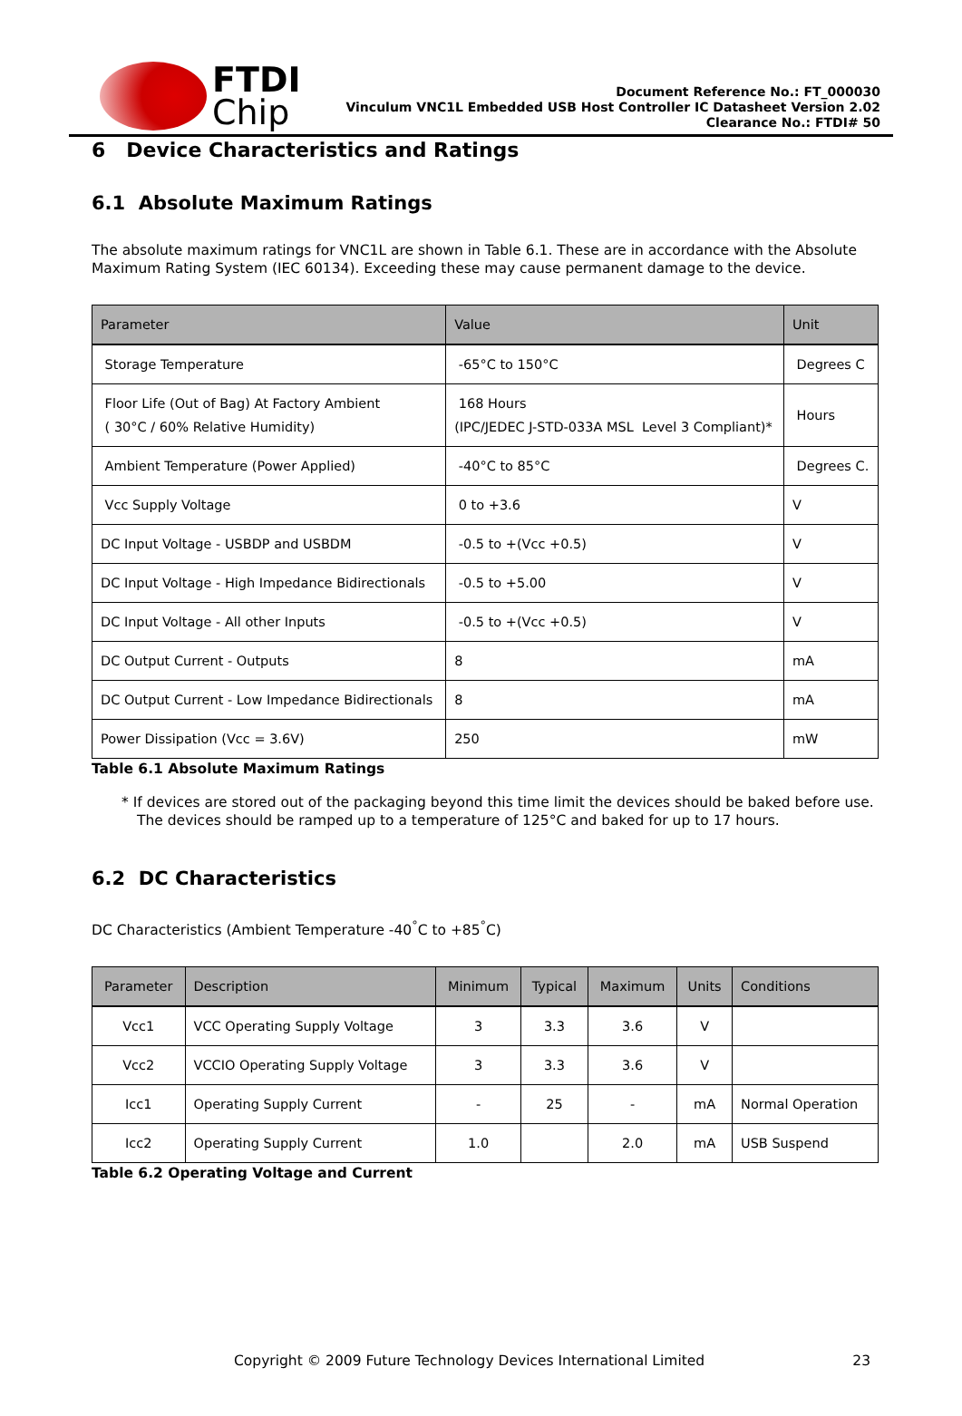FTDI
Chip
Document Reference No.: FT_000030
Vinculum VNC1L Embedded USB Host Controller IC Datasheet Version 2.02
Clearance No.: FTDI# 50
6 Device Characteristics and Ratings
6.1 Absolute Maximum Ratings
The absolute maximum ratings for VNC1L are shown in Table 6.1. These are in accordance with the Absolute Maximum Rating System (IEC 60134). Exceeding these may cause permanent damage to the device.
| Parameter | Value | Unit |
| --- | --- | --- |
| Storage Temperature | -65°C to 150°C | Degrees C |
| Floor Life (Out of Bag) At Factory Ambient ( 30°C / 60% Relative Humidity) | 168 Hours (IPC/JEDEC J-STD-033A MSL Level 3 Compliant)* | Hours |
| Ambient Temperature (Power Applied) | -40°C to 85°C | Degrees C. |
| Vcc Supply Voltage | 0 to +3.6 | V |
| DC Input Voltage - USBDP and USBDM | -0.5 to +(Vcc +0.5) | V |
| DC Input Voltage - High Impedance Bidirectionals | -0.5 to +5.00 | V |
| DC Input Voltage - All other Inputs | -0.5 to +(Vcc +0.5) | V |
| DC Output Current - Outputs | 8 | mA |
| DC Output Current - Low Impedance Bidirectionals | 8 | mA |
| Power Dissipation (Vcc = 3.6V) | 250 | mW |
Table 6.1 Absolute Maximum Ratings
* If devices are stored out of the packaging beyond this time limit the devices should be baked before use. The devices should be ramped up to a temperature of 125°C and baked for up to 17 hours.
6.2 DC Characteristics
DC Characteristics (Ambient Temperature -40<sup>°</sup>C to +85<sup>°</sup>C)
| Parameter | Description | Minimum | Typical | Maximum | Units | Conditions |
| --- | --- | --- | --- | --- | --- | --- |
| Vcc1 | VCC Operating Supply Voltage | 3 | 3.3 | 3.6 | V | |
| Vcc2 | VCCIO Operating Supply Voltage | 3 | 3.3 | 3.6 | V | |
| Icc1 | Operating Supply Current | - | 25 | - | mA | Normal Operation |
| Icc2 | Operating Supply Current | 1.0 | | 2.0 | mA | USB Suspend |
Table 6.2 Operating Voltage and Current
Copyright © 2009 Future Technology Devices International Limited 23